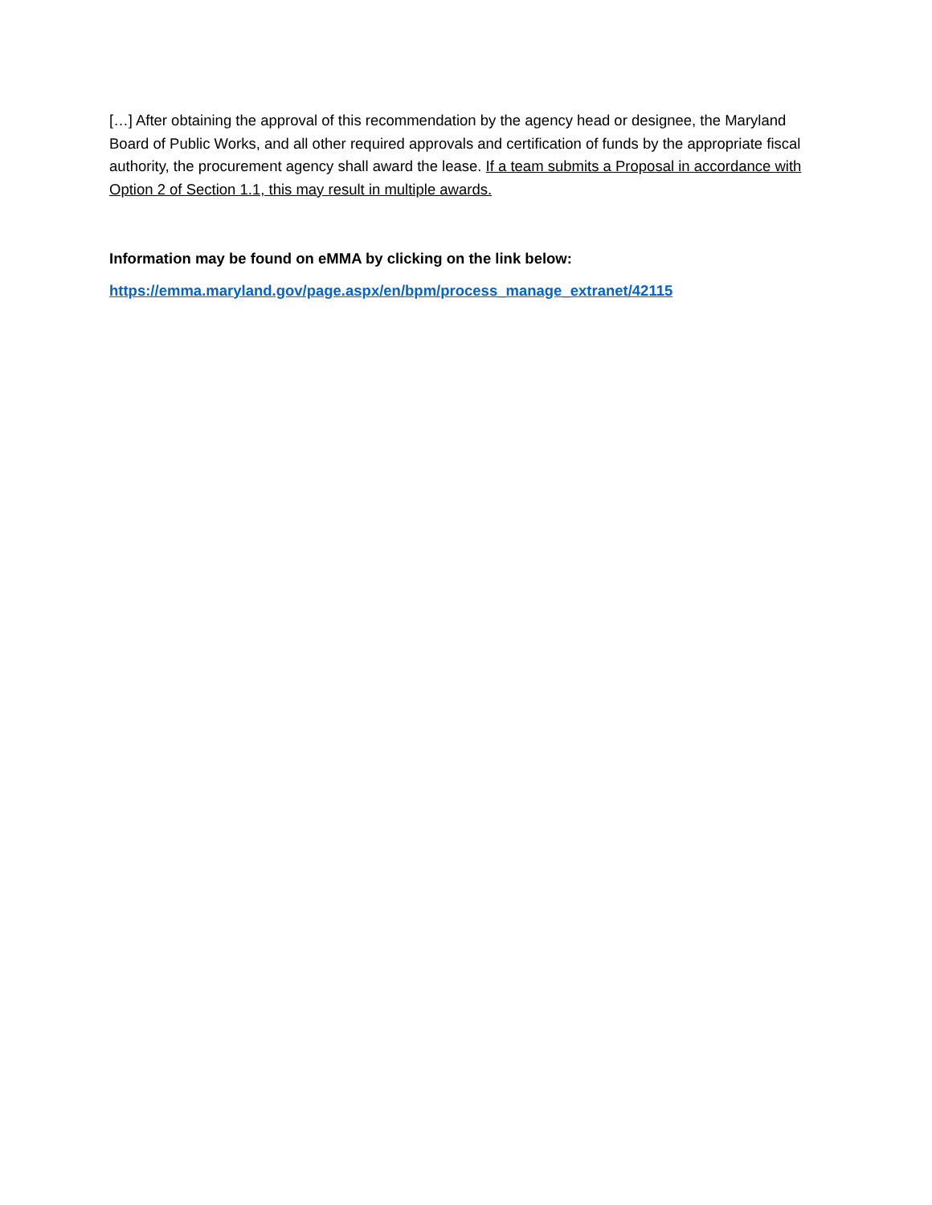[…] After obtaining the approval of this recommendation by the agency head or designee, the Maryland Board of Public Works, and all other required approvals and certification of funds by the appropriate fiscal authority, the procurement agency shall award the lease. If a team submits a Proposal in accordance with Option 2 of Section 1.1, this may result in multiple awards.
Information may be found on eMMA by clicking on the link below:
https://emma.maryland.gov/page.aspx/en/bpm/process_manage_extranet/42115